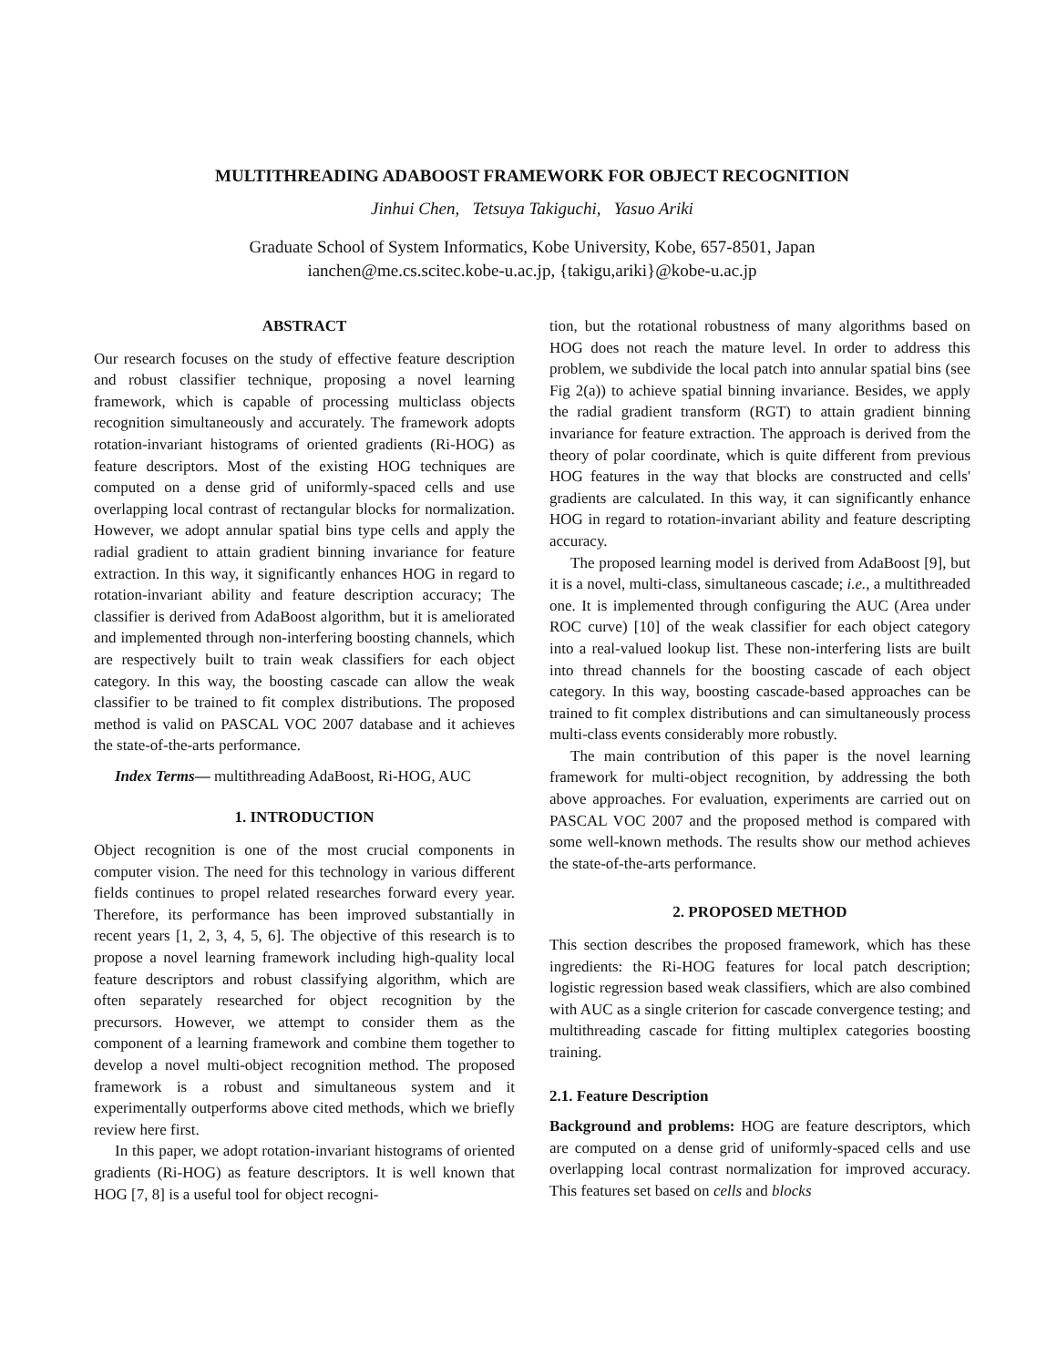MULTITHREADING ADABOOST FRAMEWORK FOR OBJECT RECOGNITION
Jinhui Chen, Tetsuya Takiguchi, Yasuo Ariki
Graduate School of System Informatics, Kobe University, Kobe, 657-8501, Japan
ianchen@me.cs.scitec.kobe-u.ac.jp, {takigu,ariki}@kobe-u.ac.jp
ABSTRACT
Our research focuses on the study of effective feature description and robust classifier technique, proposing a novel learning framework, which is capable of processing multiclass objects recognition simultaneously and accurately. The framework adopts rotation-invariant histograms of oriented gradients (Ri-HOG) as feature descriptors. Most of the existing HOG techniques are computed on a dense grid of uniformly-spaced cells and use overlapping local contrast of rectangular blocks for normalization. However, we adopt annular spatial bins type cells and apply the radial gradient to attain gradient binning invariance for feature extraction. In this way, it significantly enhances HOG in regard to rotation-invariant ability and feature description accuracy; The classifier is derived from AdaBoost algorithm, but it is ameliorated and implemented through non-interfering boosting channels, which are respectively built to train weak classifiers for each object category. In this way, the boosting cascade can allow the weak classifier to be trained to fit complex distributions. The proposed method is valid on PASCAL VOC 2007 database and it achieves the state-of-the-arts performance.
Index Terms— multithreading AdaBoost, Ri-HOG, AUC
1. INTRODUCTION
Object recognition is one of the most crucial components in computer vision. The need for this technology in various different fields continues to propel related researches forward every year. Therefore, its performance has been improved substantially in recent years [1, 2, 3, 4, 5, 6]. The objective of this research is to propose a novel learning framework including high-quality local feature descriptors and robust classifying algorithm, which are often separately researched for object recognition by the precursors. However, we attempt to consider them as the component of a learning framework and combine them together to develop a novel multi-object recognition method. The proposed framework is a robust and simultaneous system and it experimentally outperforms above cited methods, which we briefly review here first.
In this paper, we adopt rotation-invariant histograms of oriented gradients (Ri-HOG) as feature descriptors. It is well known that HOG [7, 8] is a useful tool for object recogni-
tion, but the rotational robustness of many algorithms based on HOG does not reach the mature level. In order to address this problem, we subdivide the local patch into annular spatial bins (see Fig 2(a)) to achieve spatial binning invariance. Besides, we apply the radial gradient transform (RGT) to attain gradient binning invariance for feature extraction. The approach is derived from the theory of polar coordinate, which is quite different from previous HOG features in the way that blocks are constructed and cells' gradients are calculated. In this way, it can significantly enhance HOG in regard to rotation-invariant ability and feature descripting accuracy.
The proposed learning model is derived from AdaBoost [9], but it is a novel, multi-class, simultaneous cascade; i.e., a multithreaded one. It is implemented through configuring the AUC (Area under ROC curve) [10] of the weak classifier for each object category into a real-valued lookup list. These non-interfering lists are built into thread channels for the boosting cascade of each object category. In this way, boosting cascade-based approaches can be trained to fit complex distributions and can simultaneously process multi-class events considerably more robustly.
The main contribution of this paper is the novel learning framework for multi-object recognition, by addressing the both above approaches. For evaluation, experiments are carried out on PASCAL VOC 2007 and the proposed method is compared with some well-known methods. The results show our method achieves the state-of-the-arts performance.
2. PROPOSED METHOD
This section describes the proposed framework, which has these ingredients: the Ri-HOG features for local patch description; logistic regression based weak classifiers, which are also combined with AUC as a single criterion for cascade convergence testing; and multithreading cascade for fitting multiplex categories boosting training.
2.1. Feature Description
Background and problems: HOG are feature descriptors, which are computed on a dense grid of uniformly-spaced cells and use overlapping local contrast normalization for improved accuracy. This features set based on cells and blocks